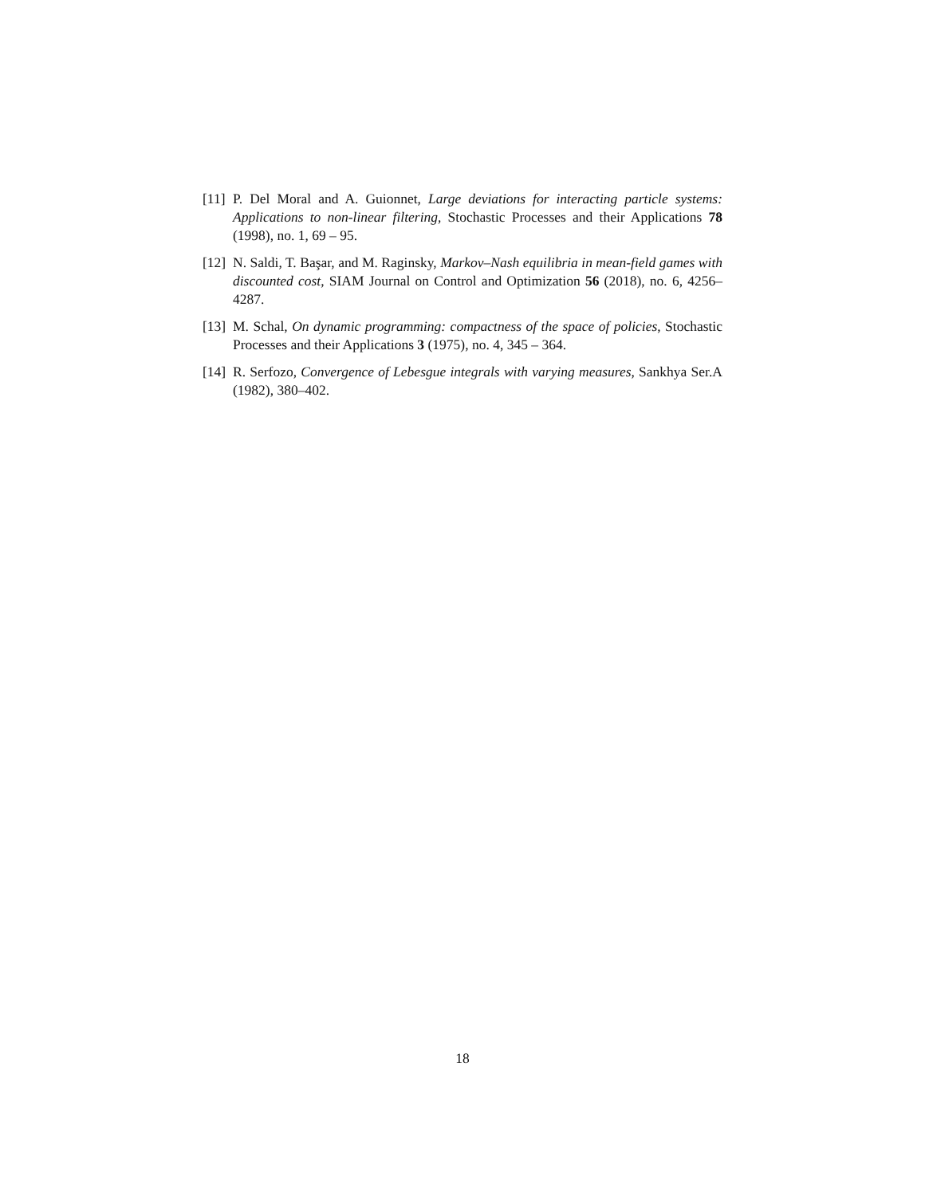[11]
P. Del Moral and A. Guionnet, Large deviations for interacting particle systems: Applications to non-linear filtering, Stochastic Processes and their Applications 78 (1998), no. 1, 69 – 95.
[12]
N. Saldi, T. Başar, and M. Raginsky, Markov–Nash equilibria in mean-field games with discounted cost, SIAM Journal on Control and Optimization 56 (2018), no. 6, 4256–4287.
[13]
M. Schal, On dynamic programming: compactness of the space of policies, Stochastic Processes and their Applications 3 (1975), no. 4, 345 – 364.
[14]
R. Serfozo, Convergence of Lebesgue integrals with varying measures, Sankhya Ser.A (1982), 380–402.
18